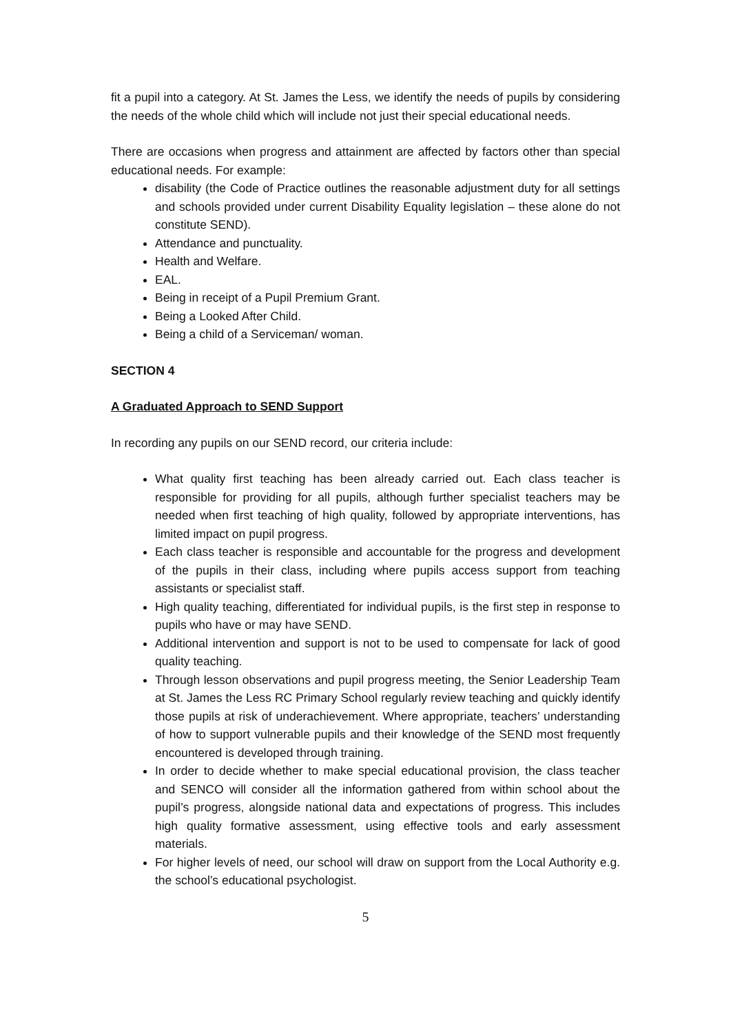fit a pupil into a category. At St. James the Less, we identify the needs of pupils by considering the needs of the whole child which will include not just their special educational needs.
There are occasions when progress and attainment are affected by factors other than special educational needs. For example:
disability (the Code of Practice outlines the reasonable adjustment duty for all settings and schools provided under current Disability Equality legislation – these alone do not constitute SEND).
Attendance and punctuality.
Health and Welfare.
EAL.
Being in receipt of a Pupil Premium Grant.
Being a Looked After Child.
Being a child of a Serviceman/ woman.
SECTION 4
A Graduated Approach to SEND Support
In recording any pupils on our SEND record, our criteria include:
What quality first teaching has been already carried out. Each class teacher is responsible for providing for all pupils, although further specialist teachers may be needed when first teaching of high quality, followed by appropriate interventions, has limited impact on pupil progress.
Each class teacher is responsible and accountable for the progress and development of the pupils in their class, including where pupils access support from teaching assistants or specialist staff.
High quality teaching, differentiated for individual pupils, is the first step in response to pupils who have or may have SEND.
Additional intervention and support is not to be used to compensate for lack of good quality teaching.
Through lesson observations and pupil progress meeting, the Senior Leadership Team at St. James the Less RC Primary School regularly review teaching and quickly identify those pupils at risk of underachievement. Where appropriate, teachers’ understanding of how to support vulnerable pupils and their knowledge of the SEND most frequently encountered is developed through training.
In order to decide whether to make special educational provision, the class teacher and SENCO will consider all the information gathered from within school about the pupil’s progress, alongside national data and expectations of progress. This includes high quality formative assessment, using effective tools and early assessment materials.
For higher levels of need, our school will draw on support from the Local Authority e.g. the school’s educational psychologist.
5